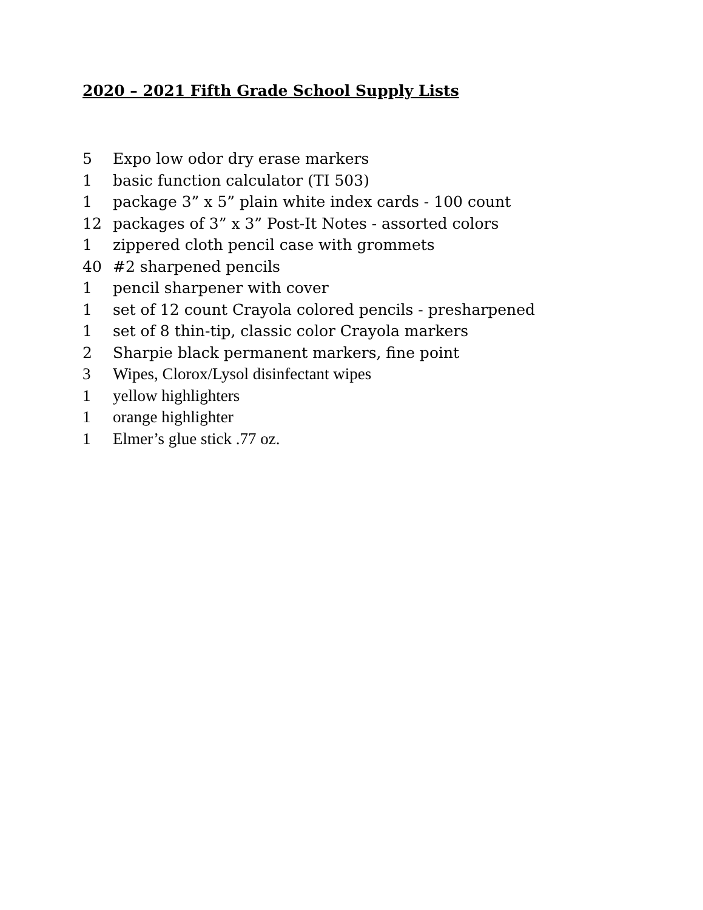2020 – 2021 Fifth Grade School Supply Lists
5 Expo low odor dry erase markers
1 basic function calculator (TI 503)
1 package 3” x 5” plain white index cards - 100 count
12 packages of 3” x 3” Post-It Notes - assorted colors
1 zippered cloth pencil case with grommets
40 #2 sharpened pencils
1 pencil sharpener with cover
1 set of 12 count Crayola colored pencils - presharpened
1 set of 8 thin-tip, classic color Crayola markers
2 Sharpie black permanent markers, fine point
3 Wipes, Clorox/Lysol disinfectant wipes
1 yellow highlighters
1 orange highlighter
1 Elmer’s glue stick .77 oz.